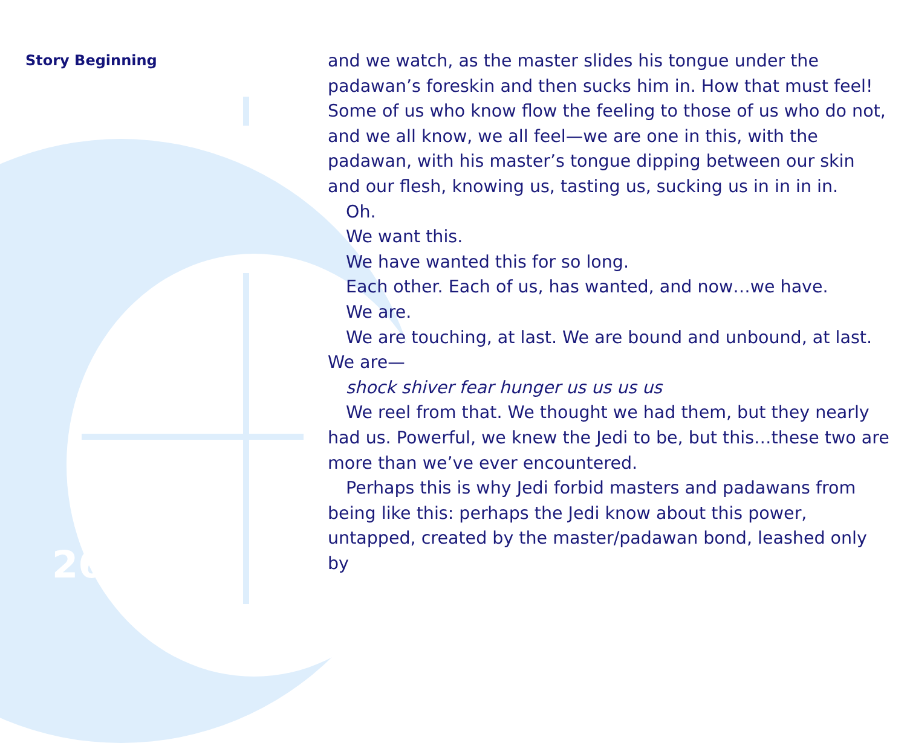Story Beginning
and we watch, as the master slides his tongue under the padawan’s foreskin and then sucks him in. How that must feel! Some of us who know flow the feeling to those of us who do not, and we all know, we all feel—we are one in this, with the padawan, with his master’s tongue dipping between our skin and our flesh, knowing us, tasting us, sucking us in in in in.
Oh.
We want this.
We have wanted this for so long.
Each other. Each of us, has wanted, and now…we have.
We are.
We are touching, at last. We are bound and unbound, at last. We are—
shock shiver fear hunger us us us us
We reel from that. We thought we had them, but they nearly had us. Powerful, we knew the Jedi to be, but this…these two are more than we’ve ever encountered.
Perhaps this is why Jedi forbid masters and padawans from being like this: perhaps the Jedi know about this power, untapped, created by the master/padawan bond, leashed only by
26